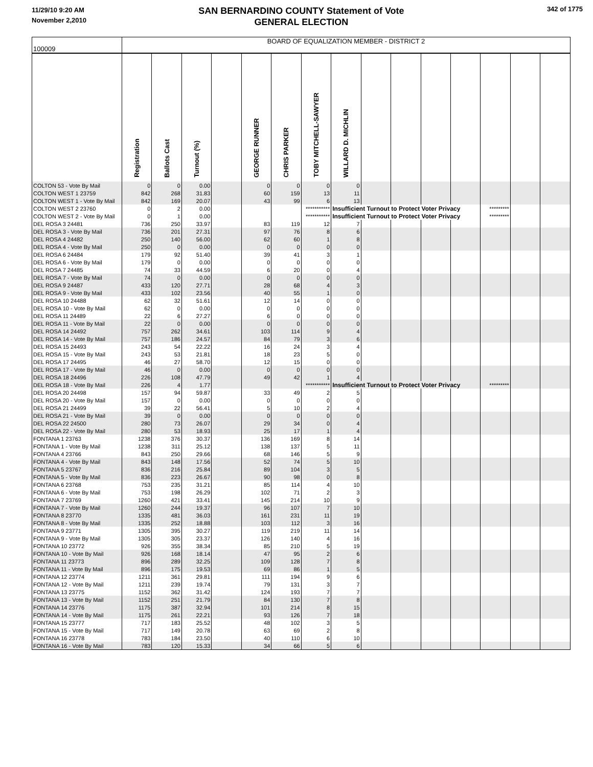11/29/10 9:20 AM
November 2,2010
SAN BERNARDINO COUNTY Statement of Vote
GENERAL ELECTION
342 of 1775
| 100009 | BOARD OF EQUALIZATION MEMBER - DISTRICT 2 | | | | | | | | | | | | | | |
| | Registration | Ballots Cast | Turnout (%) | | GEORGE RUNNER | CHRIS PARKER | TOBY MITCHELL-SAWYER | WILLARD D. MICHLIN | | | | | | | |
| COLTON 53 - Vote By Mail | 0 | 0 | 0.00 | | 0 | 0 | 0 | 0 | | | | | | | |
| COLTON WEST 1 23759 | 842 | 268 | 31.83 | | 60 | 159 | 13 | 11 | | | | | | | |
| COLTON WEST 1 - Vote By Mail | 842 | 169 | 20.07 | | 43 | 99 | 6 | 13 | | | | | | | |
| COLTON WEST 2 23760 | 0 | 2 | 0.00 | | | | *********** | Insufficient Turnout to Protect Voter Privacy | | | | | ********* | | |
| COLTON WEST 2 - Vote By Mail | 0 | 1 | 0.00 | | | | *********** | Insufficient Turnout to Protect Voter Privacy | | | | | ********* | | |
| DEL ROSA 3 24481 | 736 | 250 | 33.97 | | 83 | 119 | 12 | 7 | | | | | | | |
| DEL ROSA 3 - Vote By Mail | 736 | 201 | 27.31 | | 97 | 76 | 8 | 6 | | | | | | | |
| DEL ROSA 4 24482 | 250 | 140 | 56.00 | | 62 | 60 | 1 | 8 | | | | | | | |
| DEL ROSA 4 - Vote By Mail | 250 | 0 | 0.00 | | 0 | 0 | 0 | 0 | | | | | | | |
| DEL ROSA 6 24484 | 179 | 92 | 51.40 | | 39 | 41 | 3 | 1 | | | | | | | |
| DEL ROSA 6 - Vote By Mail | 179 | 0 | 0.00 | | 0 | 0 | 0 | 0 | | | | | | | |
| DEL ROSA 7 24485 | 74 | 33 | 44.59 | | 6 | 20 | 0 | 4 | | | | | | | |
| DEL ROSA 7 - Vote By Mail | 74 | 0 | 0.00 | | 0 | 0 | 0 | 0 | | | | | | | |
| DEL ROSA 9 24487 | 433 | 120 | 27.71 | | 28 | 68 | 4 | 3 | | | | | | | |
| DEL ROSA 9 - Vote By Mail | 433 | 102 | 23.56 | | 40 | 55 | 1 | 0 | | | | | | | |
| DEL ROSA 10 24488 | 62 | 32 | 51.61 | | 12 | 14 | 0 | 0 | | | | | | | |
| DEL ROSA 10 - Vote By Mail | 62 | 0 | 0.00 | | 0 | 0 | 0 | 0 | | | | | | | |
| DEL ROSA 11 24489 | 22 | 6 | 27.27 | | 6 | 0 | 0 | 0 | | | | | | | |
| DEL ROSA 11 - Vote By Mail | 22 | 0 | 0.00 | | 0 | 0 | 0 | 0 | | | | | | | |
| DEL ROSA 14 24492 | 757 | 262 | 34.61 | | 103 | 114 | 9 | 4 | | | | | | | |
| DEL ROSA 14 - Vote By Mail | 757 | 186 | 24.57 | | 84 | 79 | 3 | 6 | | | | | | | |
| DEL ROSA 15 24493 | 243 | 54 | 22.22 | | 16 | 24 | 3 | 4 | | | | | | | |
| DEL ROSA 15 - Vote By Mail | 243 | 53 | 21.81 | | 18 | 23 | 5 | 0 | | | | | | | |
| DEL ROSA 17 24495 | 46 | 27 | 58.70 | | 12 | 15 | 0 | 0 | | | | | | | |
| DEL ROSA 17 - Vote By Mail | 46 | 0 | 0.00 | | 0 | 0 | 0 | 0 | | | | | | | |
| DEL ROSA 18 24496 | 226 | 108 | 47.79 | | 49 | 42 | 1 | 4 | | | | | | | |
| DEL ROSA 18 - Vote By Mail | 226 | 4 | 1.77 | | | | *********** | Insufficient Turnout to Protect Voter Privacy | | | | | ********* | | |
| DEL ROSA 20 24498 | 157 | 94 | 59.87 | | 33 | 49 | 2 | 5 | | | | | | | |
| DEL ROSA 20 - Vote By Mail | 157 | 0 | 0.00 | | 0 | 0 | 0 | 0 | | | | | | | |
| DEL ROSA 21 24499 | 39 | 22 | 56.41 | | 5 | 10 | 2 | 4 | | | | | | | |
| DEL ROSA 21 - Vote By Mail | 39 | 0 | 0.00 | | 0 | 0 | 0 | 0 | | | | | | | |
| DEL ROSA 22 24500 | 280 | 73 | 26.07 | | 29 | 34 | 0 | 4 | | | | | | | |
| DEL ROSA 22 - Vote By Mail | 280 | 53 | 18.93 | | 25 | 17 | 1 | 4 | | | | | | | |
| FONTANA 1 23763 | 1238 | 376 | 30.37 | | 136 | 169 | 8 | 14 | | | | | | | |
| FONTANA 1 - Vote By Mail | 1238 | 311 | 25.12 | | 138 | 137 | 5 | 11 | | | | | | | |
| FONTANA 4 23766 | 843 | 250 | 29.66 | | 68 | 146 | 5 | 9 | | | | | | | |
| FONTANA 4 - Vote By Mail | 843 | 148 | 17.56 | | 52 | 74 | 5 | 10 | | | | | | | |
| FONTANA 5 23767 | 836 | 216 | 25.84 | | 89 | 104 | 3 | 5 | | | | | | | |
| FONTANA 5 - Vote By Mail | 836 | 223 | 26.67 | | 90 | 98 | 0 | 8 | | | | | | | |
| FONTANA 6 23768 | 753 | 235 | 31.21 | | 85 | 114 | 4 | 10 | | | | | | | |
| FONTANA 6 - Vote By Mail | 753 | 198 | 26.29 | | 102 | 71 | 2 | 3 | | | | | | | |
| FONTANA 7 23769 | 1260 | 421 | 33.41 | | 145 | 214 | 10 | 9 | | | | | | | |
| FONTANA 7 - Vote By Mail | 1260 | 244 | 19.37 | | 96 | 107 | 7 | 10 | | | | | | | |
| FONTANA 8 23770 | 1335 | 481 | 36.03 | | 161 | 231 | 11 | 19 | | | | | | | |
| FONTANA 8 - Vote By Mail | 1335 | 252 | 18.88 | | 103 | 112 | 3 | 16 | | | | | | | |
| FONTANA 9 23771 | 1305 | 395 | 30.27 | | 119 | 219 | 11 | 14 | | | | | | | |
| FONTANA 9 - Vote By Mail | 1305 | 305 | 23.37 | | 126 | 140 | 4 | 16 | | | | | | | |
| FONTANA 10 23772 | 926 | 355 | 38.34 | | 85 | 210 | 5 | 19 | | | | | | | |
| FONTANA 10 - Vote By Mail | 926 | 168 | 18.14 | | 47 | 95 | 2 | 6 | | | | | | | |
| FONTANA 11 23773 | 896 | 289 | 32.25 | | 109 | 128 | 7 | 8 | | | | | | | |
| FONTANA 11 - Vote By Mail | 896 | 175 | 19.53 | | 69 | 86 | 1 | 5 | | | | | | | |
| FONTANA 12 23774 | 1211 | 361 | 29.81 | | 111 | 194 | 9 | 6 | | | | | | | |
| FONTANA 12 - Vote By Mail | 1211 | 239 | 19.74 | | 79 | 131 | 3 | 7 | | | | | | | |
| FONTANA 13 23775 | 1152 | 362 | 31.42 | | 124 | 193 | 7 | 7 | | | | | | | |
| FONTANA 13 - Vote By Mail | 1152 | 251 | 21.79 | | 84 | 130 | 7 | 8 | | | | | | | |
| FONTANA 14 23776 | 1175 | 387 | 32.94 | | 101 | 214 | 8 | 15 | | | | | | | |
| FONTANA 14 - Vote By Mail | 1175 | 261 | 22.21 | | 93 | 126 | 7 | 18 | | | | | | | |
| FONTANA 15 23777 | 717 | 183 | 25.52 | | 48 | 102 | 3 | 5 | | | | | | | |
| FONTANA 15 - Vote By Mail | 717 | 149 | 20.78 | | 63 | 69 | 2 | 8 | | | | | | | |
| FONTANA 16 23778 | 783 | 184 | 23.50 | | 40 | 110 | 6 | 10 | | | | | | | |
| FONTANA 16 - Vote By Mail | 783 | 120 | 15.33 | | 34 | 66 | 5 | 6 | | | | | | | |